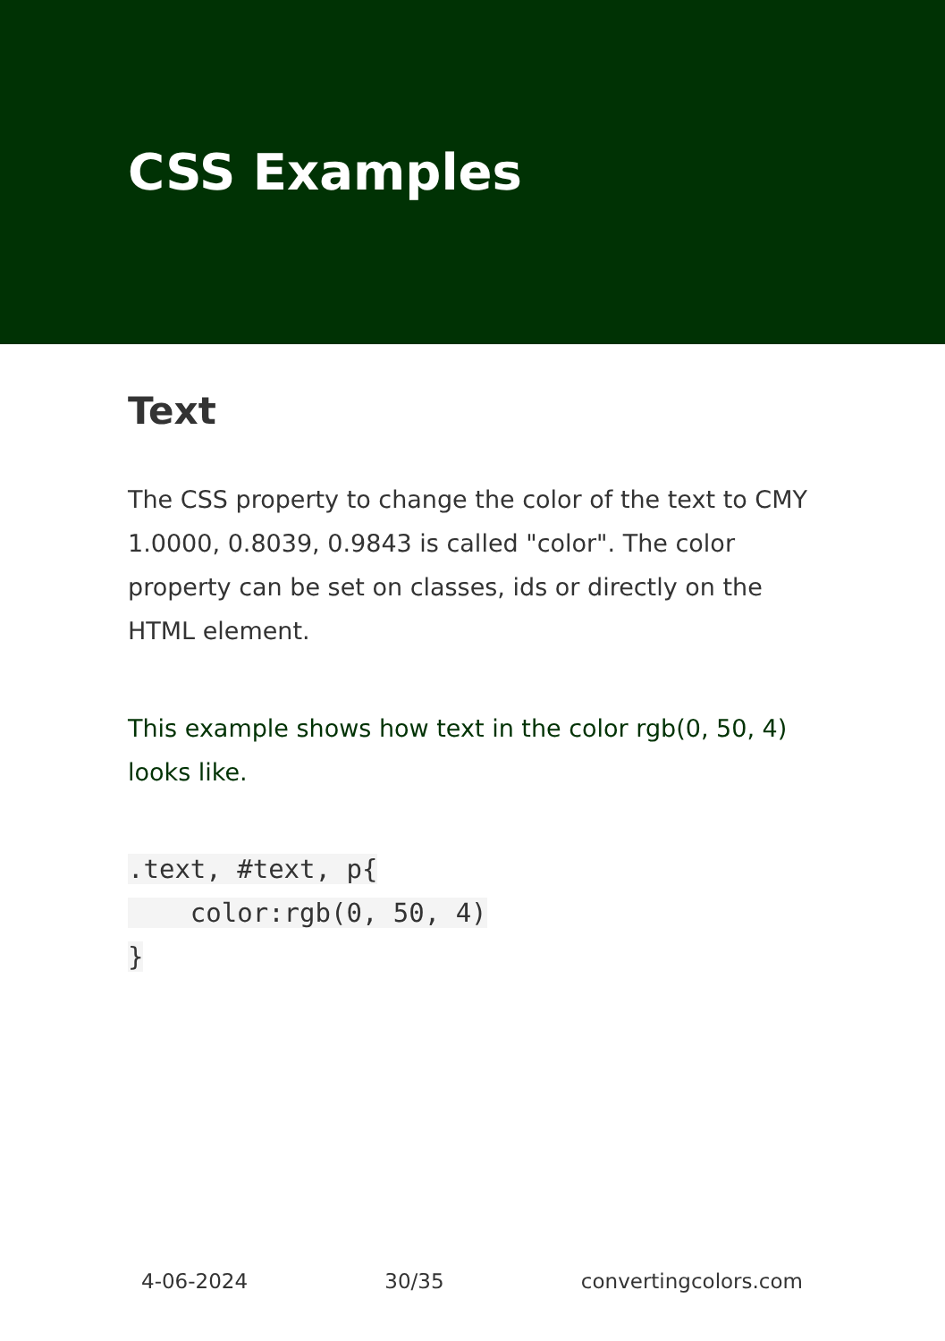CSS Examples
Text
The CSS property to change the color of the text to CMY 1.0000, 0.8039, 0.9843 is called "color". The color property can be set on classes, ids or directly on the HTML element.
This example shows how text in the color rgb(0, 50, 4) looks like.
.text, #text, p{
    color:rgb(0, 50, 4)
}
4-06-2024 30/35 convertingcolors.com